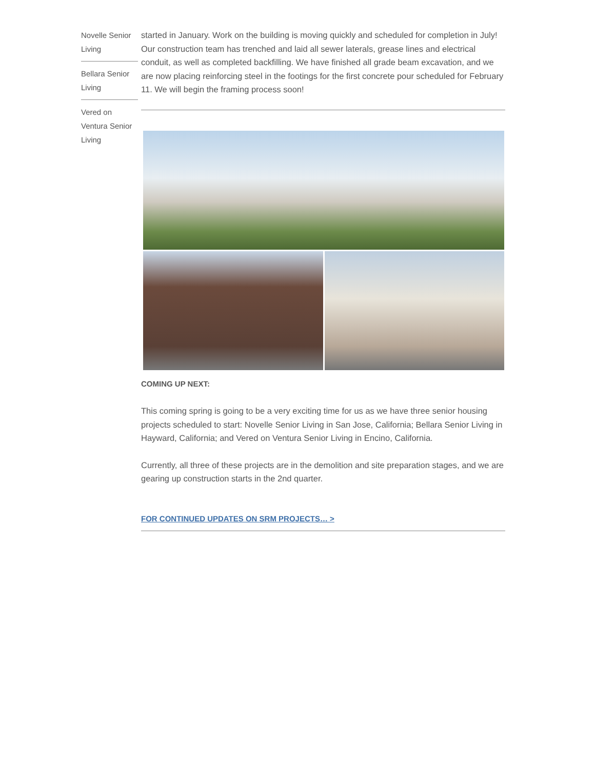Novelle Senior Living
Bellara Senior Living
Vered on Ventura Senior Living
started in January. Work on the building is moving quickly and scheduled for completion in July! Our construction team has trenched and laid all sewer laterals, grease lines and electrical conduit, as well as completed backfilling. We have finished all grade beam excavation, and we are now placing reinforcing steel in the footings for the first concrete pour scheduled for February 11. We will begin the framing process soon!
COMING UP NEXT:
This coming spring is going to be a very exciting time for us as we have three senior housing projects scheduled to start: Novelle Senior Living in San Jose, California; Bellara Senior Living in Hayward, California; and Vered on Ventura Senior Living in Encino, California.
Currently, all three of these projects are in the demolition and site preparation stages, and we are gearing up construction starts in the 2nd quarter.
FOR CONTINUED UPDATES ON SRM PROJECTS… >